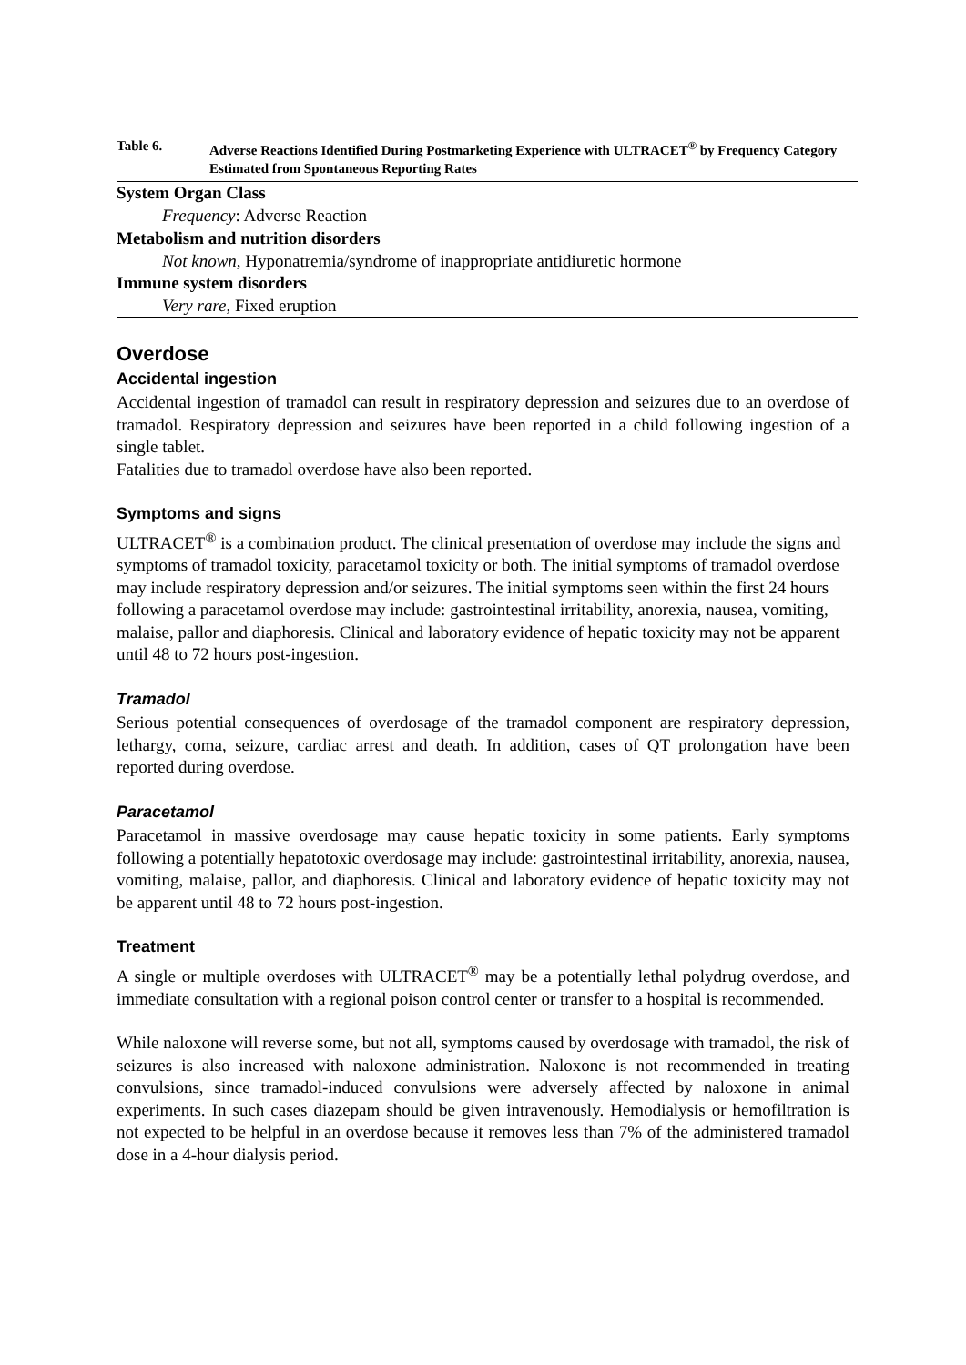Table 6. Adverse Reactions Identified During Postmarketing Experience with ULTRACET<sup>®</sup> by Frequency Category Estimated from Spontaneous Reporting Rates
| System Organ Class |
| --- |
| Frequency : Adverse Reaction |
| Metabolism and nutrition disorders |
| Not known , Hyponatremia/syndrome of inappropriate antidiuretic hormone |
| Immune system disorders |
| Very rare , Fixed eruption |
Overdose
Accidental ingestion
Accidental ingestion of tramadol can result in respiratory depression and seizures due to an overdose of tramadol. Respiratory depression and seizures have been reported in a child following ingestion of a single tablet.
Fatalities due to tramadol overdose have also been reported.
Symptoms and signs
ULTRACET<sup>®</sup> is a combination product. The clinical presentation of overdose may include the signs and symptoms of tramadol toxicity, paracetamol toxicity or both. The initial symptoms of tramadol overdose may include respiratory depression and/or seizures. The initial symptoms seen within the first 24 hours following a paracetamol overdose may include: gastrointestinal irritability, anorexia, nausea, vomiting, malaise, pallor and diaphoresis. Clinical and laboratory evidence of hepatic toxicity may not be apparent until 48 to 72 hours post-ingestion.
Tramadol
Serious potential consequences of overdosage of the tramadol component are respiratory depression, lethargy, coma, seizure, cardiac arrest and death. In addition, cases of QT prolongation have been reported during overdose.
Paracetamol
Paracetamol in massive overdosage may cause hepatic toxicity in some patients. Early symptoms following a potentially hepatotoxic overdosage may include: gastrointestinal irritability, anorexia, nausea, vomiting, malaise, pallor, and diaphoresis. Clinical and laboratory evidence of hepatic toxicity may not be apparent until 48 to 72 hours post-ingestion.
Treatment
A single or multiple overdoses with ULTRACET<sup>®</sup> may be a potentially lethal polydrug overdose, and immediate consultation with a regional poison control center or transfer to a hospital is recommended.
While naloxone will reverse some, but not all, symptoms caused by overdosage with tramadol, the risk of seizures is also increased with naloxone administration. Naloxone is not recommended in treating convulsions, since tramadol-induced convulsions were adversely affected by naloxone in animal experiments. In such cases diazepam should be given intravenously. Hemodialysis or hemofiltration is not expected to be helpful in an overdose because it removes less than 7% of the administered tramadol dose in a 4-hour dialysis period.